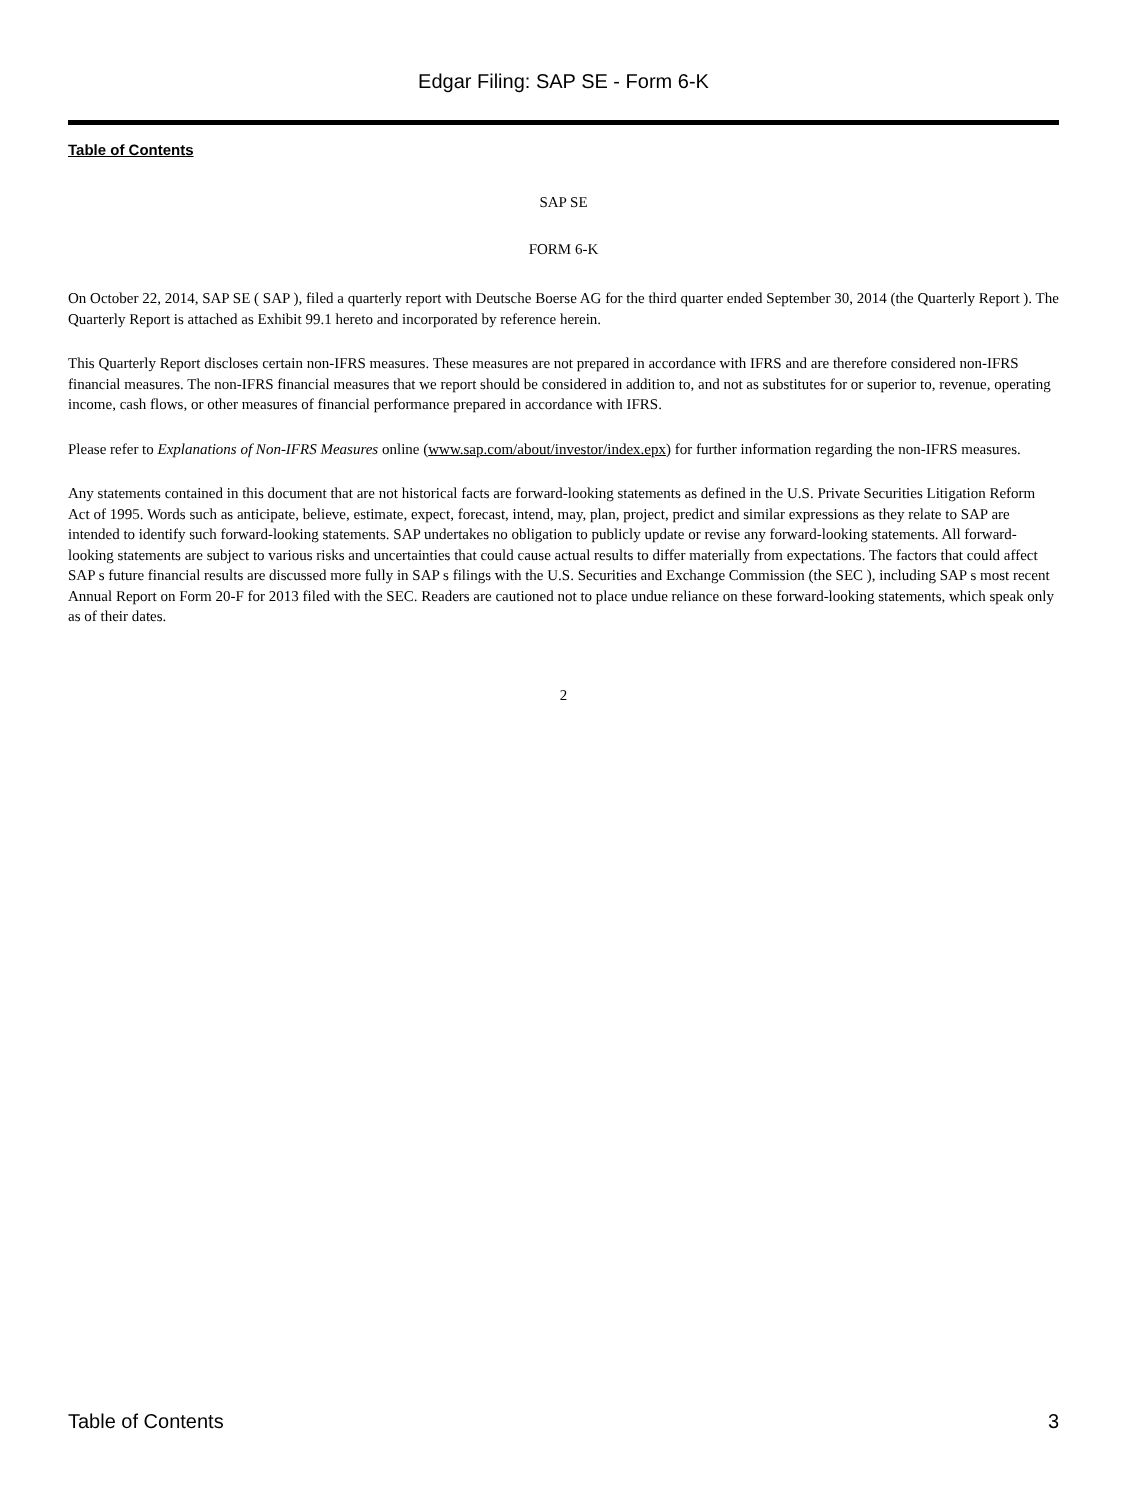Edgar Filing: SAP SE - Form 6-K
Table of Contents
SAP SE
FORM 6-K
On October 22, 2014, SAP SE ( SAP ), filed a quarterly report with Deutsche Boerse AG for the third quarter ended September 30, 2014 (the Quarterly Report ). The Quarterly Report is attached as Exhibit 99.1 hereto and incorporated by reference herein.
This Quarterly Report discloses certain non-IFRS measures. These measures are not prepared in accordance with IFRS and are therefore considered non-IFRS financial measures. The non-IFRS financial measures that we report should be considered in addition to, and not as substitutes for or superior to, revenue, operating income, cash flows, or other measures of financial performance prepared in accordance with IFRS.
Please refer to Explanations of Non-IFRS Measures online (www.sap.com/about/investor/index.epx) for further information regarding the non-IFRS measures.
Any statements contained in this document that are not historical facts are forward-looking statements as defined in the U.S. Private Securities Litigation Reform Act of 1995. Words such as anticipate, believe, estimate, expect, forecast, intend, may, plan, project, predict and similar expressions as they relate to SAP are intended to identify such forward-looking statements. SAP undertakes no obligation to publicly update or revise any forward-looking statements. All forward-looking statements are subject to various risks and uncertainties that could cause actual results to differ materially from expectations. The factors that could affect SAP s future financial results are discussed more fully in SAP s filings with the U.S. Securities and Exchange Commission (the SEC ), including SAP s most recent Annual Report on Form 20-F for 2013 filed with the SEC. Readers are cautioned not to place undue reliance on these forward-looking statements, which speak only as of their dates.
2
Table of Contents 3